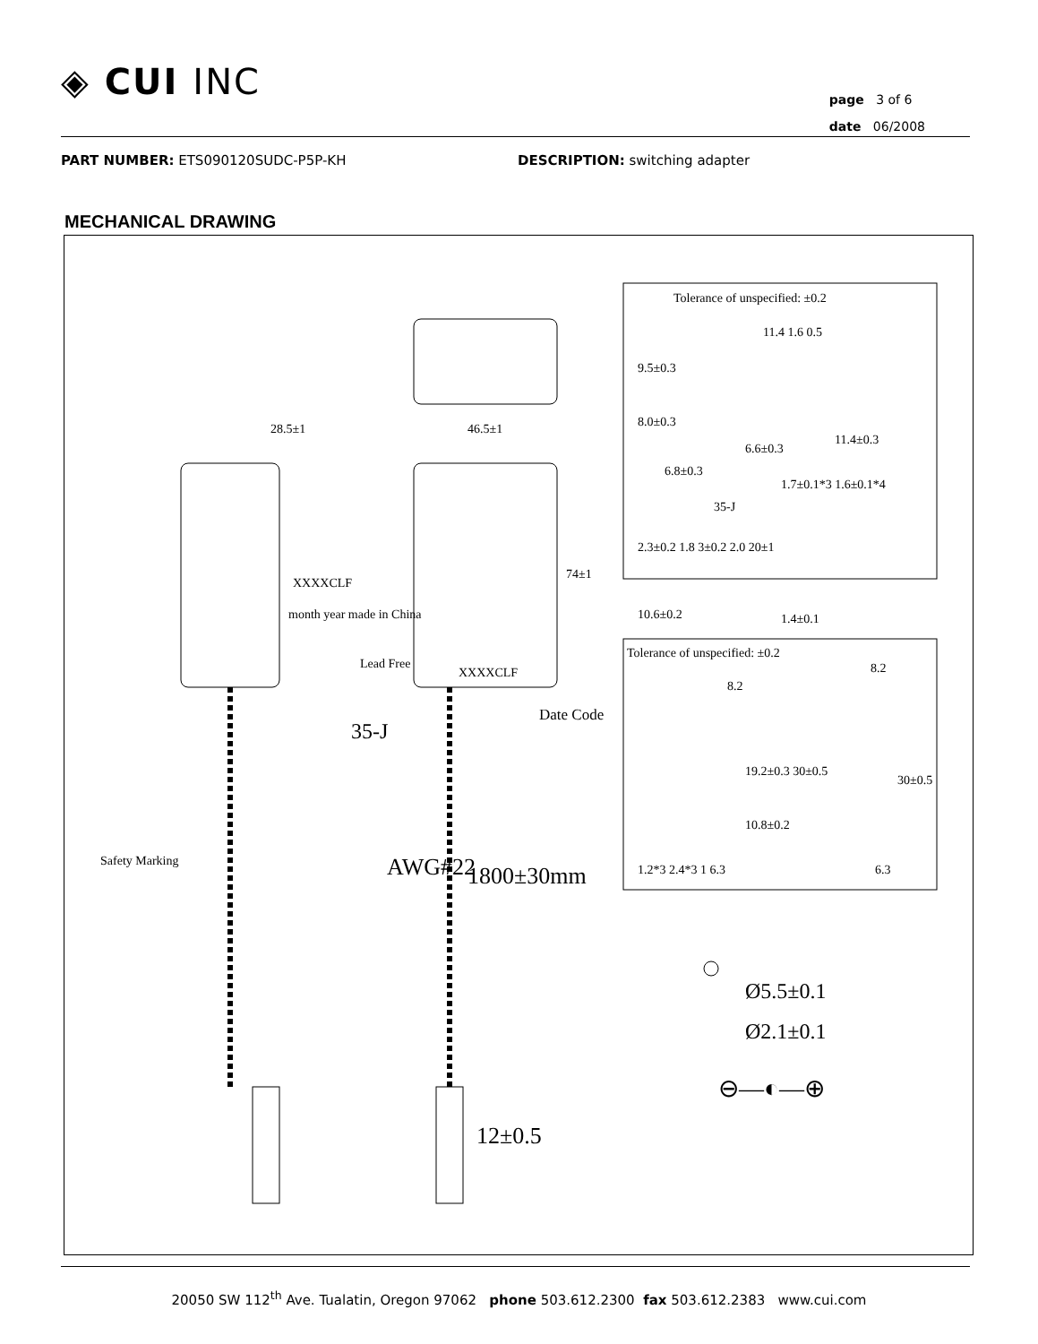◈ CUI INC
page 3 of 6
date 06/2008
PART NUMBER: ETS090120SUDC-P5P-KH
DESCRIPTION: switching adapter
MECHANICAL DRAWING
Tolerance of unspecified: ±0.2
11.4 1.6 0.5
9.5±0.3
8.0±0.3
6.6±0.3
6.8±0.3
11.4±0.3
1.7±0.1*3 1.6±0.1*4
35-J
2.3±0.2 1.8 3±0.2 2.0 20±1
10.6±0.2 1.4±0.1
Tolerance of unspecified: ±0.2
8.2
8.2
19.2±0.3 30±0.5
30±0.5
10.8±0.2
1.2*3 2.4*3 1 6.3 6.3
28.5±1 46.5±1
74±1
XXXXCLF
month year made in China
Lead Free
XXXXCLF
Date Code
35-J
Safety Marking AWG#22 1800±30mm
Ø5.5±0.1
Ø2.1±0.1
⊖—◐—⊕
12±0.5
20050 SW 112<sup>th</sup> Ave. Tualatin, Oregon 97062 phone 503.612.2300 fax 503.612.2383 www.cui.com